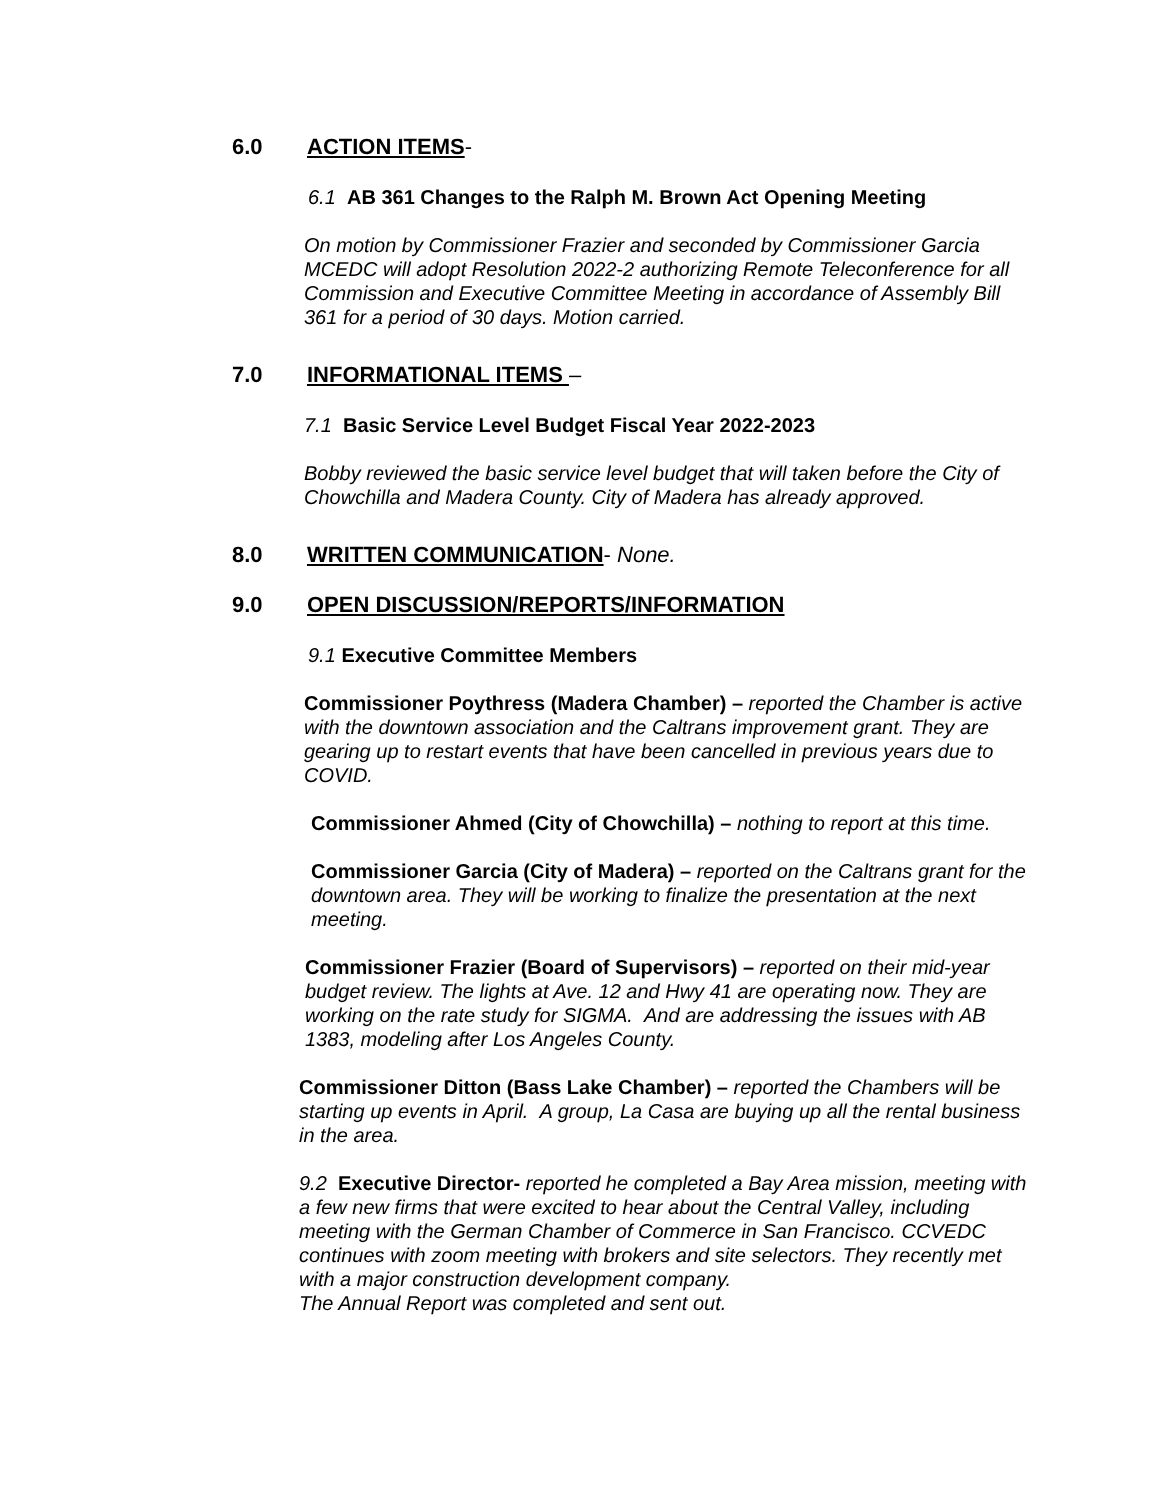6.0 ACTION ITEMS-
6.1 AB 361 Changes to the Ralph M. Brown Act Opening Meeting
On motion by Commissioner Frazier and seconded by Commissioner Garcia MCEDC will adopt Resolution 2022-2 authorizing Remote Teleconference for all Commission and Executive Committee Meeting in accordance of Assembly Bill 361 for a period of 30 days. Motion carried.
7.0 INFORMATIONAL ITEMS –
7.1 Basic Service Level Budget Fiscal Year 2022-2023
Bobby reviewed the basic service level budget that will taken before the City of Chowchilla and Madera County. City of Madera has already approved.
8.0 WRITTEN COMMUNICATION- None.
9.0 OPEN DISCUSSION/REPORTS/INFORMATION
9.1 Executive Committee Members
Commissioner Poythress (Madera Chamber) – reported the Chamber is active with the downtown association and the Caltrans improvement grant. They are gearing up to restart events that have been cancelled in previous years due to COVID.
Commissioner Ahmed (City of Chowchilla) – nothing to report at this time.
Commissioner Garcia (City of Madera) – reported on the Caltrans grant for the downtown area. They will be working to finalize the presentation at the next meeting.
Commissioner Frazier (Board of Supervisors) – reported on their mid-year budget review. The lights at Ave. 12 and Hwy 41 are operating now. They are working on the rate study for SIGMA. And are addressing the issues with AB 1383, modeling after Los Angeles County.
Commissioner Ditton (Bass Lake Chamber) – reported the Chambers will be starting up events in April. A group, La Casa are buying up all the rental business in the area.
9.2 Executive Director- reported he completed a Bay Area mission, meeting with a few new firms that were excited to hear about the Central Valley, including meeting with the German Chamber of Commerce in San Francisco. CCVEDC continues with zoom meeting with brokers and site selectors. They recently met with a major construction development company.
The Annual Report was completed and sent out.